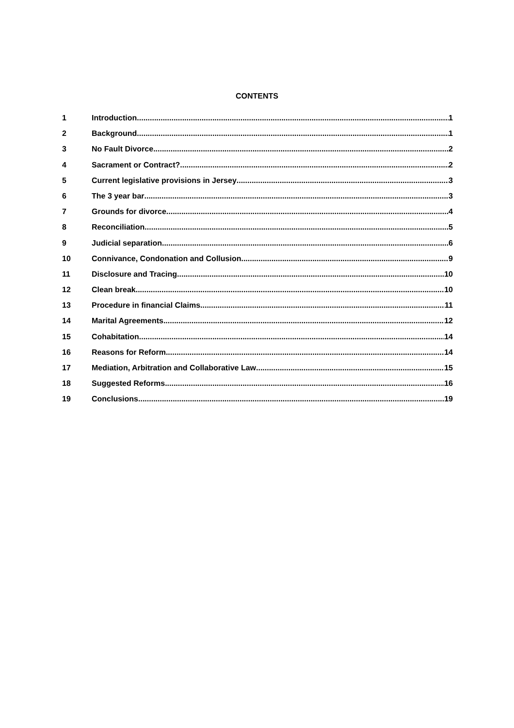CONTENTS
1 Introduction 1
2 Background 1
3 No Fault Divorce 2
4 Sacrament or Contract? 2
5 Current legislative provisions in Jersey 3
6 The 3 year bar 3
7 Grounds for divorce 4
8 Reconciliation 5
9 Judicial separation 6
10 Connivance, Condonation and Collusion 9
11 Disclosure and Tracing 10
12 Clean break 10
13 Procedure in financial Claims 11
14 Marital Agreements 12
15 Cohabitation 14
16 Reasons for Reform 14
17 Mediation, Arbitration and Collaborative Law 15
18 Suggested Reforms 16
19 Conclusions 19